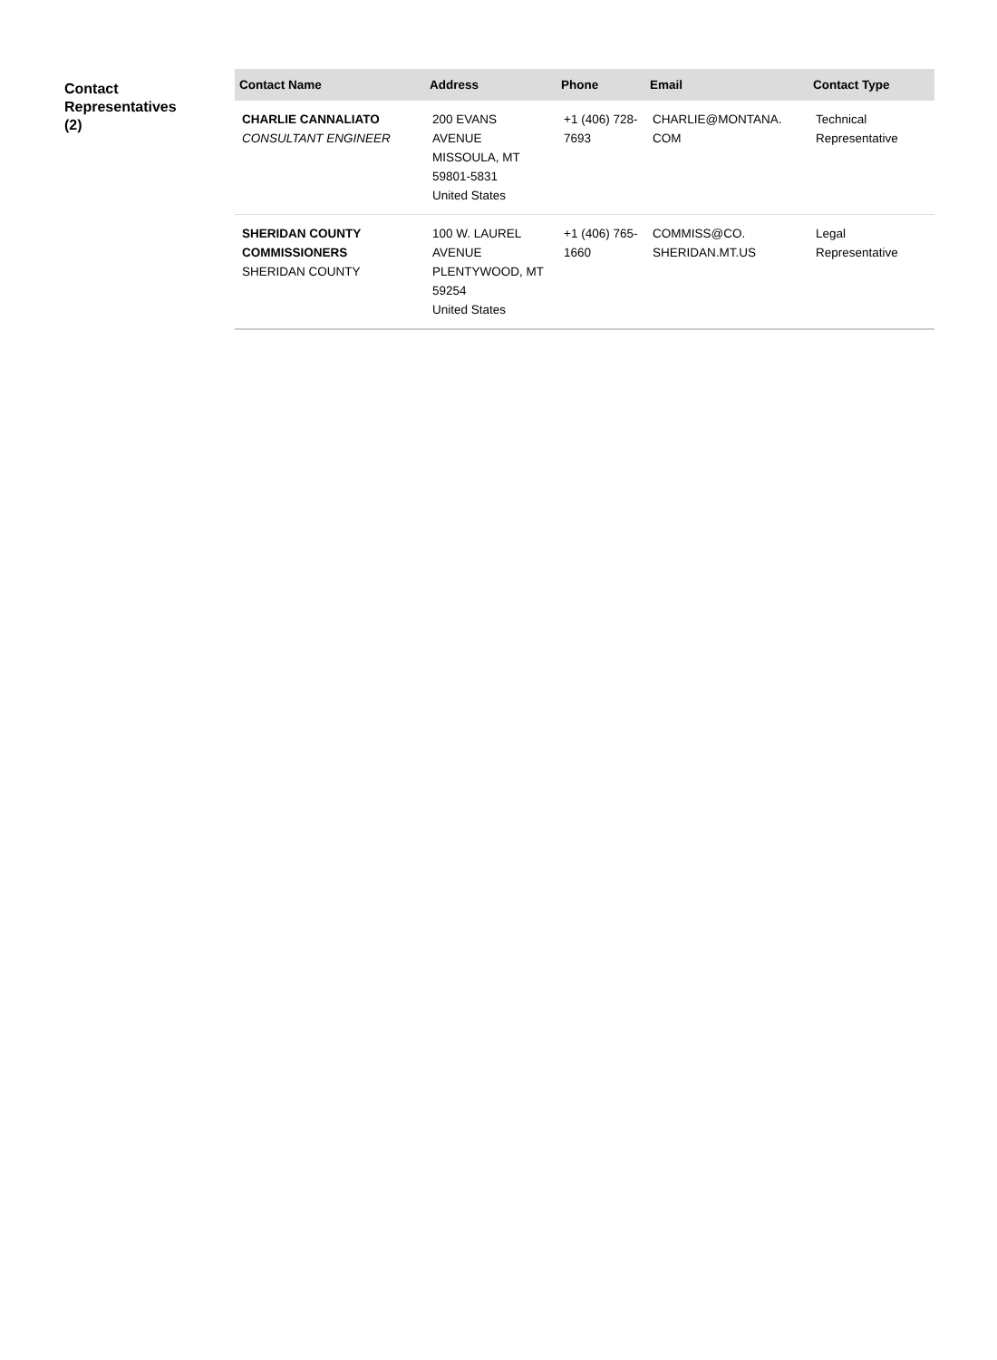Contact
Representatives
(2)
| Contact Name | Address | Phone | Email | Contact Type |
| --- | --- | --- | --- | --- |
| CHARLIE CANNALIATO CONSULTANT ENGINEER | 200 EVANS AVENUE MISSOULA, MT 59801-5831 United States | +1 (406) 728- 7693 | CHARLIE@MONTANA. COM | Technical Representative |
| SHERIDAN COUNTY COMMISSIONERS SHERIDAN COUNTY | 100 W. LAUREL AVENUE PLENTYWOOD, MT 59254 United States | +1 (406) 765- 1660 | COMMISS@CO. SHERIDAN.MT.US | Legal Representative |